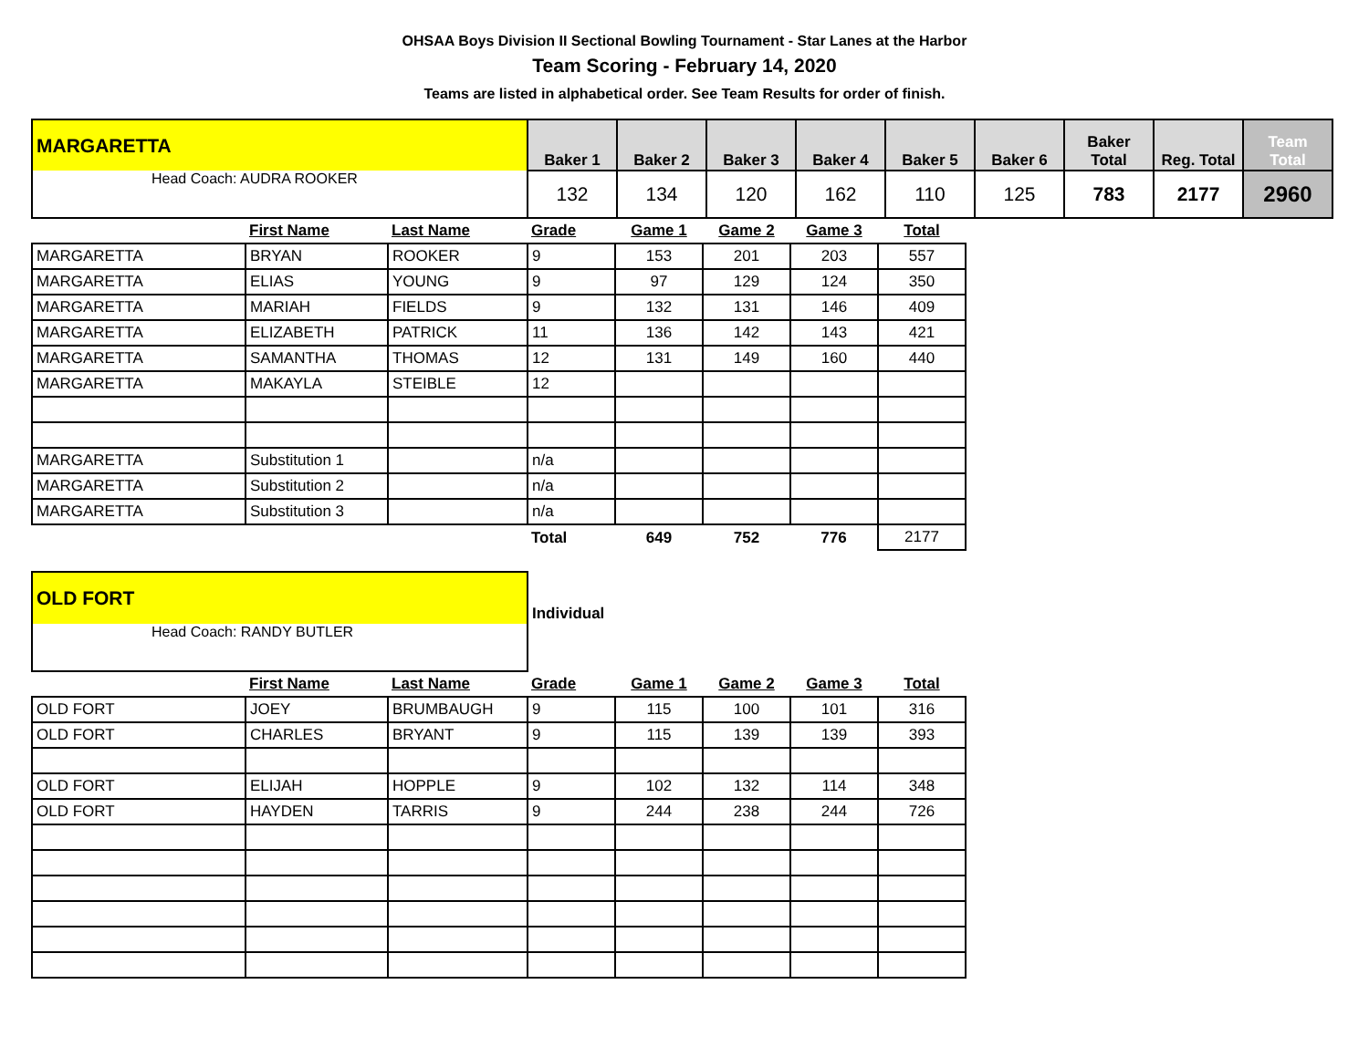OHSAA Boys Division II Sectional Bowling Tournament - Star Lanes at the Harbor
Team Scoring - February 14, 2020
Teams are listed in alphabetical order. See Team Results for order of finish.
| MARGARETTA | Baker 1 | Baker 2 | Baker 3 | Baker 4 | Baker 5 | Baker 6 | Baker Total | Reg. Total | Team Total |
| Head Coach: AUDRA ROOKER | 132 | 134 | 120 | 162 | 110 | 125 | 783 | 2177 | 2960 |
| | First Name | Last Name | Grade | Game 1 | Game 2 | Game 3 | Total |
| --- | --- | --- | --- | --- | --- | --- | --- |
| MARGARETTA | BRYAN | ROOKER | 9 | 153 | 201 | 203 | 557 |
| MARGARETTA | ELIAS | YOUNG | 9 | 97 | 129 | 124 | 350 |
| MARGARETTA | MARIAH | FIELDS | 9 | 132 | 131 | 146 | 409 |
| MARGARETTA | ELIZABETH | PATRICK | 11 | 136 | 142 | 143 | 421 |
| MARGARETTA | SAMANTHA | THOMAS | 12 | 131 | 149 | 160 | 440 |
| MARGARETTA | MAKAYLA | STEIBLE | 12 | | | | |
| MARGARETTA | Substitution 1 | | n/a | | | | |
| MARGARETTA | Substitution 2 | | n/a | | | | |
| MARGARETTA | Substitution 3 | | n/a | | | | |
| | | | Total | 649 | 752 | 776 | 2177 |
| OLD FORT | Individual |
| Head Coach: RANDY BUTLER | |
| | First Name | Last Name | Grade | Game 1 | Game 2 | Game 3 | Total |
| --- | --- | --- | --- | --- | --- | --- | --- |
| OLD FORT | JOEY | BRUMBAUGH | 9 | 115 | 100 | 101 | 316 |
| OLD FORT | CHARLES | BRYANT | 9 | 115 | 139 | 139 | 393 |
| OLD FORT | ELIJAH | HOPPLE | 9 | 102 | 132 | 114 | 348 |
| OLD FORT | HAYDEN | TARRIS | 9 | 244 | 238 | 244 | 726 |